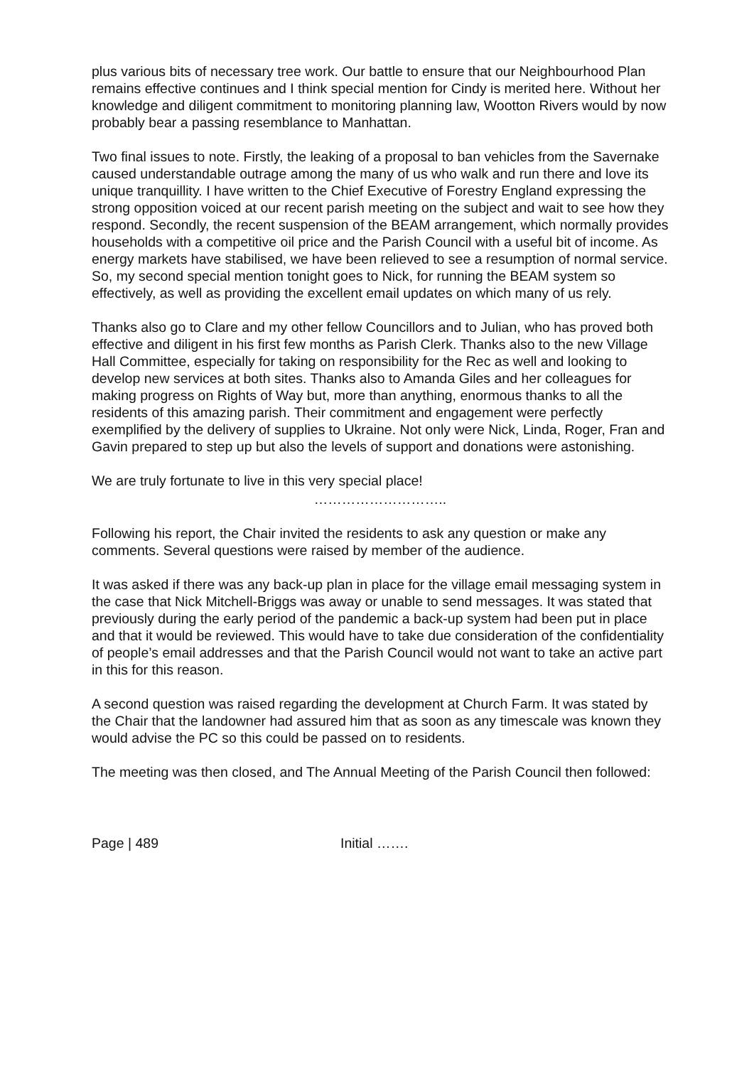plus various bits of necessary tree work. Our battle to ensure that our Neighbourhood Plan remains effective continues and I think special mention for Cindy is merited here. Without her knowledge and diligent commitment to monitoring planning law, Wootton Rivers would by now probably bear a passing resemblance to Manhattan.
Two final issues to note. Firstly, the leaking of a proposal to ban vehicles from the Savernake caused understandable outrage among the many of us who walk and run there and love its unique tranquillity. I have written to the Chief Executive of Forestry England expressing the strong opposition voiced at our recent parish meeting on the subject and wait to see how they respond. Secondly, the recent suspension of the BEAM arrangement, which normally provides households with a competitive oil price and the Parish Council with a useful bit of income. As energy markets have stabilised, we have been relieved to see a resumption of normal service. So, my second special mention tonight goes to Nick, for running the BEAM system so effectively, as well as providing the excellent email updates on which many of us rely.
Thanks also go to Clare and my other fellow Councillors and to Julian, who has proved both effective and diligent in his first few months as Parish Clerk. Thanks also to the new Village Hall Committee, especially for taking on responsibility for the Rec as well and looking to develop new services at both sites. Thanks also to Amanda Giles and her colleagues for making progress on Rights of Way but, more than anything, enormous thanks to all the residents of this amazing parish. Their commitment and engagement were perfectly exemplified by the delivery of supplies to Ukraine. Not only were Nick, Linda, Roger, Fran and Gavin prepared to step up but also the levels of support and donations were astonishing.
We are truly fortunate to live in this very special place!
………………………..
Following his report, the Chair invited the residents to ask any question or make any comments. Several questions were raised by member of the audience.
It was asked if there was any back-up plan in place for the village email messaging system in the case that Nick Mitchell-Briggs was away or unable to send messages. It was stated that previously during the early period of the pandemic a back-up system had been put in place and that it would be reviewed. This would have to take due consideration of the confidentiality of people’s email addresses and that the Parish Council would not want to take an active part in this for this reason.
A second question was raised regarding the development at Church Farm. It was stated by the Chair that the landowner had assured him that as soon as any timescale was known they would advise the PC so this could be passed on to residents.
The meeting was then closed, and The Annual Meeting of the Parish Council then followed:
Page | 489 Initial …….